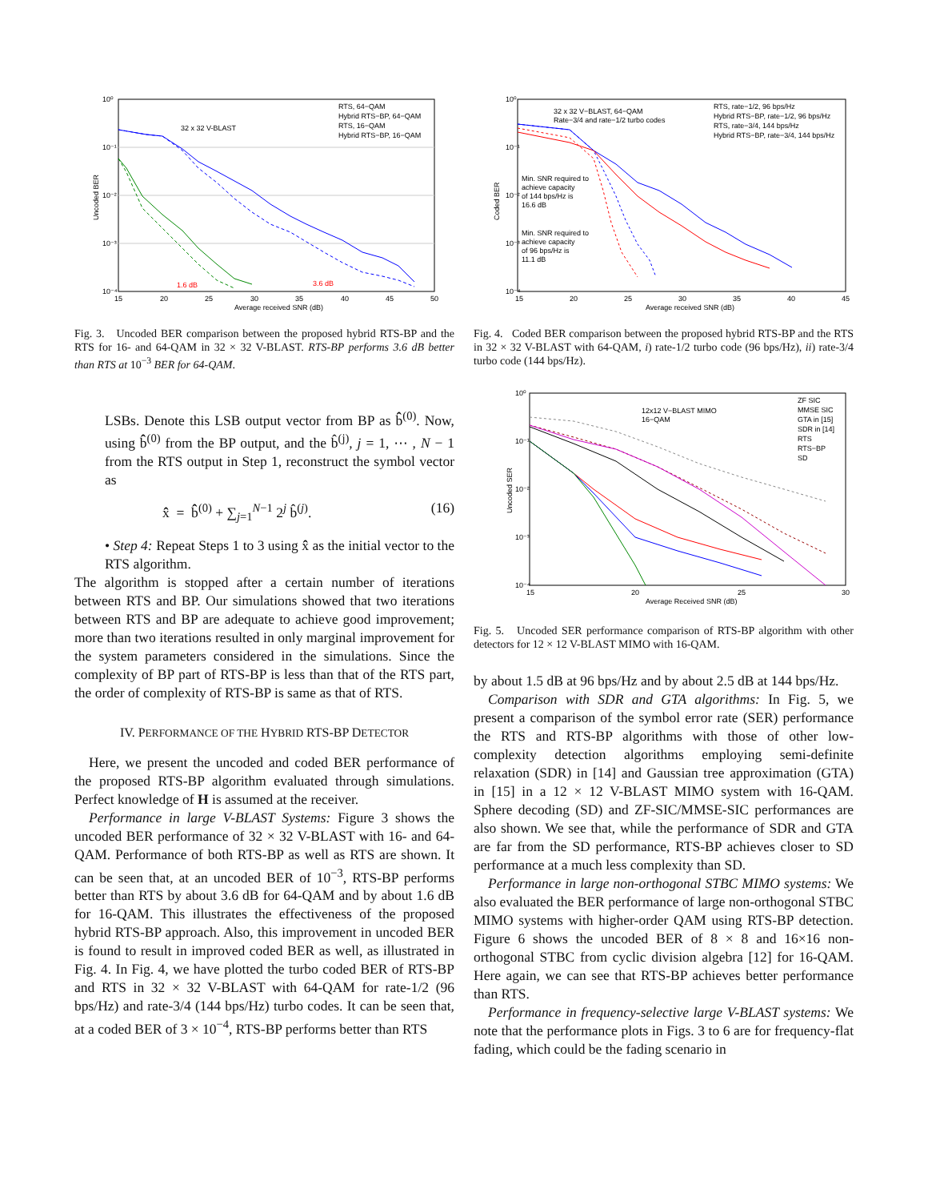32 x 32 V-BLAST
RTS, 64−QAM
Hybrid RTS−BP, 64−QAM
RTS, 16−QAM
Hybrid RTS−BP, 16−QAM
1.6 dB
3.6 dB
10⁰
10⁻¹
10⁻²
10⁻³
10⁻⁴
15
20
25
30
35
40
45
50
Average received SNR (dB)
Uncoded BER
Fig. 3. Uncoded BER comparison between the proposed hybrid RTS-BP and the RTS for 16- and 64-QAM in 32 × 32 V-BLAST. RTS-BP performs 3.6 dB better than RTS at 10<sup>−3</sup> BER for 64-QAM.
LSBs. Denote this LSB output vector from BP as b̂̂<sup>(0)</sup>. Now, using b̂̂<sup>(0)</sup> from the BP output, and the b̂<sup>(j)</sup>, j = 1, ⋯ , N − 1 from the RTS output in Step 1, reconstruct the symbol vector as
x̂̂ = b̂̂<sup>(0)</sup> + ∑<sub>j=1</sub><sup>N−1</sup> 2<sup>j</sup> b̂<sup>(j)</sup>. (16)
• Step 4: Repeat Steps 1 to 3 using x̂̂ as the initial vector to the RTS algorithm.
The algorithm is stopped after a certain number of iterations between RTS and BP. Our simulations showed that two iterations between RTS and BP are adequate to achieve good improvement; more than two iterations resulted in only marginal improvement for the system parameters considered in the simulations. Since the complexity of BP part of RTS-BP is less than that of the RTS part, the order of complexity of RTS-BP is same as that of RTS.
IV. PERFORMANCE OF THE HYBRID RTS-BP DETECTOR
Here, we present the uncoded and coded BER performance of the proposed RTS-BP algorithm evaluated through simulations. Perfect knowledge of H is assumed at the receiver.
Performance in large V-BLAST Systems: Figure 3 shows the uncoded BER performance of 32 × 32 V-BLAST with 16- and 64-QAM. Performance of both RTS-BP as well as RTS are shown. It can be seen that, at an uncoded BER of 10<sup>−3</sup>, RTS-BP performs better than RTS by about 3.6 dB for 64-QAM and by about 1.6 dB for 16-QAM. This illustrates the effectiveness of the proposed hybrid RTS-BP approach. Also, this improvement in uncoded BER is found to result in improved coded BER as well, as illustrated in Fig. 4. In Fig. 4, we have plotted the turbo coded BER of RTS-BP and RTS in 32 × 32 V-BLAST with 64-QAM for rate-1/2 (96 bps/Hz) and rate-3/4 (144 bps/Hz) turbo codes. It can be seen that, at a coded BER of 3 × 10<sup>−4</sup>, RTS-BP performs better than RTS
32 x 32 V−BLAST, 64−QAM
Rate−3/4 and rate−1/2 turbo codes
Min. SNR required to
achieve capacity
of 144 bps/Hz is
16.6 dB
Min. SNR required to
achieve capacity
of 96 bps/Hz is
11.1 dB
RTS, rate−1/2, 96 bps/Hz
Hybrid RTS−BP, rate−1/2, 96 bps/Hz
RTS, rate−3/4, 144 bps/Hz
Hybrid RTS−BP, rate−3/4, 144 bps/Hz
10⁰
10⁻¹
10⁻²
10⁻³
10⁻⁴
15
20
25
30
35
40
45
Average received SNR (dB)
Coded BER
Fig. 4. Coded BER comparison between the proposed hybrid RTS-BP and the RTS in 32 × 32 V-BLAST with 64-QAM, i) rate-1/2 turbo code (96 bps/Hz), ii) rate-3/4 turbo code (144 bps/Hz).
12x12 V−BLAST MIMO
16−QAM
ZF SIC
MMSE SIC
GTA in [15]
SDR in [14]
RTS
RTS−BP
SD
10⁰
10⁻¹
10⁻²
10⁻³
10⁻⁴
15
20
25
30
Average Received SNR (dB)
Uncoded SER
Fig. 5. Uncoded SER performance comparison of RTS-BP algorithm with other detectors for 12 × 12 V-BLAST MIMO with 16-QAM.
by about 1.5 dB at 96 bps/Hz and by about 2.5 dB at 144 bps/Hz.
Comparison with SDR and GTA algorithms: In Fig. 5, we present a comparison of the symbol error rate (SER) performance the RTS and RTS-BP algorithms with those of other low-complexity detection algorithms employing semi-definite relaxation (SDR) in [14] and Gaussian tree approximation (GTA) in [15] in a 12 × 12 V-BLAST MIMO system with 16-QAM. Sphere decoding (SD) and ZF-SIC/MMSE-SIC performances are also shown. We see that, while the performance of SDR and GTA are far from the SD performance, RTS-BP achieves closer to SD performance at a much less complexity than SD.
Performance in large non-orthogonal STBC MIMO systems: We also evaluated the BER performance of large non-orthogonal STBC MIMO systems with higher-order QAM using RTS-BP detection. Figure 6 shows the uncoded BER of 8 × 8 and 16×16 non-orthogonal STBC from cyclic division algebra [12] for 16-QAM. Here again, we can see that RTS-BP achieves better performance than RTS.
Performance in frequency-selective large V-BLAST systems: We note that the performance plots in Figs. 3 to 6 are for frequency-flat fading, which could be the fading scenario in